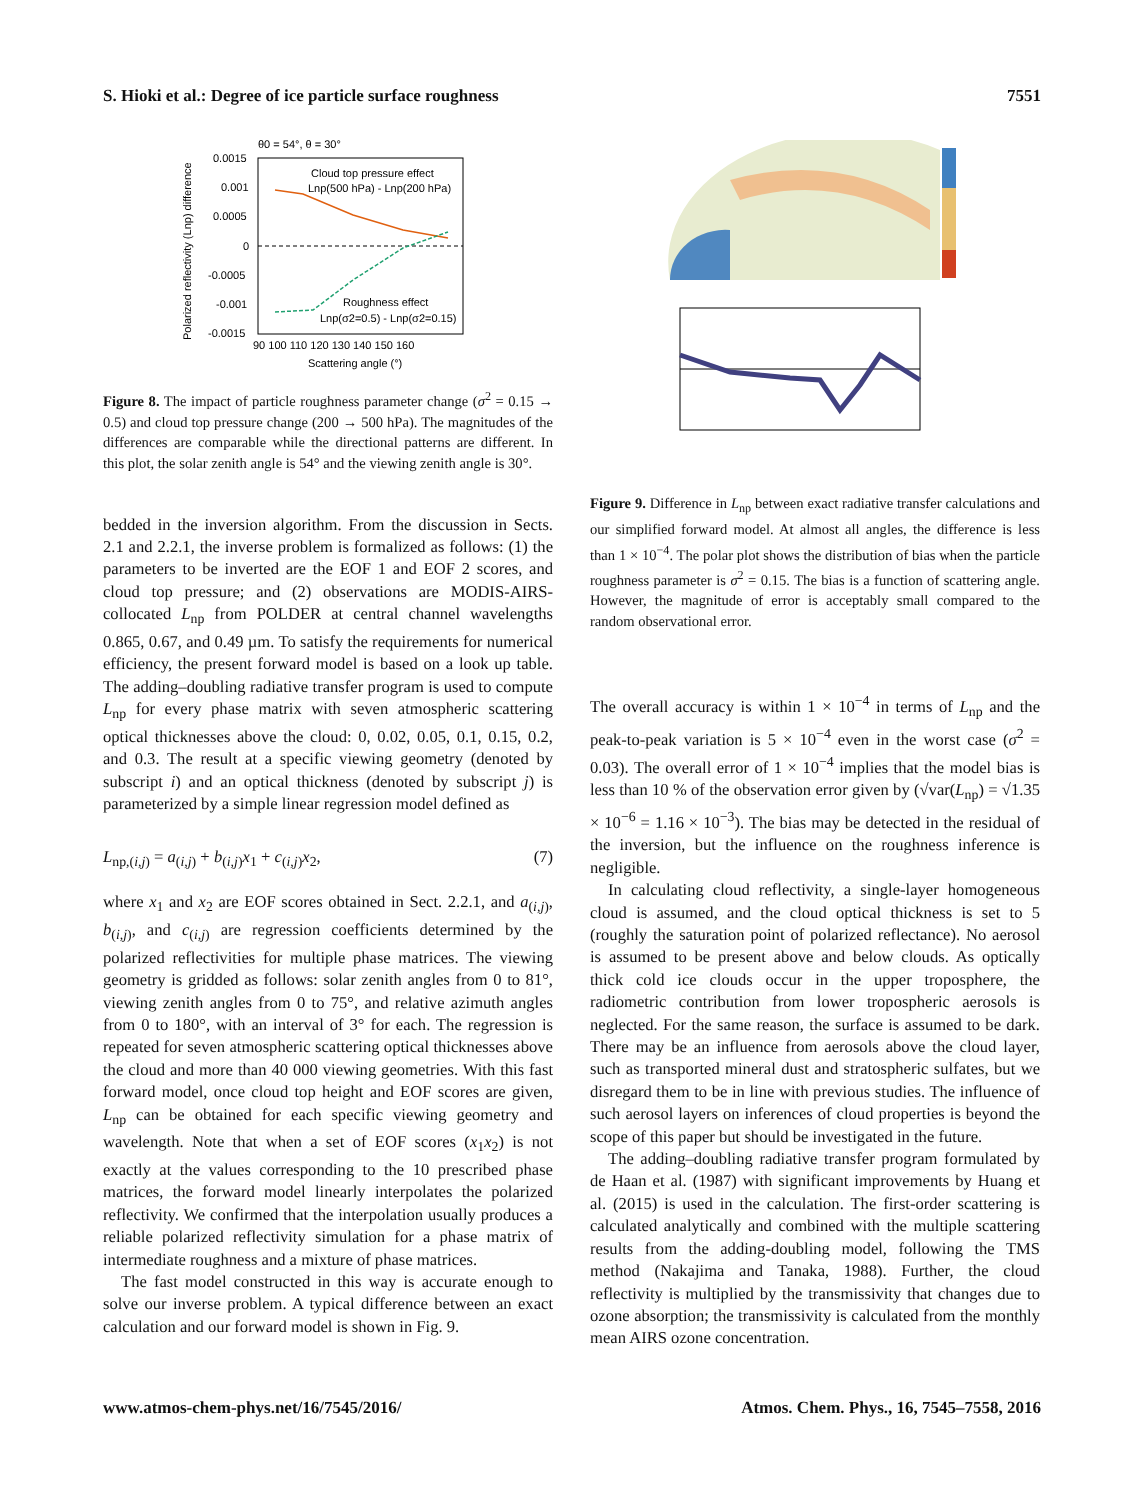S. Hioki et al.: Degree of ice particle surface roughness 7551
θ0 = 54°, θ = 30°
Cloud top pressure effect
Lnp(500 hPa) - Lnp(200 hPa)
Roughness effect
Lnp(σ2=0.5) - Lnp(σ2=0.15)
0.0015
0.001
0.0005
0
-0.0005
-0.001
-0.0015
90 100 110 120 130 140 150 160
Scattering angle (°)
Polarized reflectivity (Lnp) difference
Figure 8. The impact of particle roughness parameter change (σ<sup>2</sup> = 0.15 → 0.5) and cloud top pressure change (200 → 500 hPa). The magnitudes of the differences are comparable while the directional patterns are different. In this plot, the solar zenith angle is 54° and the viewing zenith angle is 30°.
bedded in the inversion algorithm. From the discussion in Sects. 2.1 and 2.2.1, the inverse problem is formalized as follows: (1) the parameters to be inverted are the EOF 1 and EOF 2 scores, and cloud top pressure; and (2) observations are MODIS-AIRS-collocated L<sub>np</sub> from POLDER at central channel wavelengths 0.865, 0.67, and 0.49 µm. To satisfy the requirements for numerical efficiency, the present forward model is based on a look up table. The adding–doubling radiative transfer program is used to compute L<sub>np</sub> for every phase matrix with seven atmospheric scattering optical thicknesses above the cloud: 0, 0.02, 0.05, 0.1, 0.15, 0.2, and 0.3. The result at a specific viewing geometry (denoted by subscript i) and an optical thickness (denoted by subscript j) is parameterized by a simple linear regression model defined as
L<sub>np,(i,j)</sub> = a<sub>(i,j)</sub> + b<sub>(i,j)</sub>x<sub>1</sub> + c<sub>(i,j)</sub>x<sub>2</sub>, (7)
where x<sub>1</sub> and x<sub>2</sub> are EOF scores obtained in Sect. 2.2.1, and a<sub>(i,j)</sub>, b<sub>(i,j)</sub>, and c<sub>(i,j)</sub> are regression coefficients determined by the polarized reflectivities for multiple phase matrices. The viewing geometry is gridded as follows: solar zenith angles from 0 to 81°, viewing zenith angles from 0 to 75°, and relative azimuth angles from 0 to 180°, with an interval of 3° for each. The regression is repeated for seven atmospheric scattering optical thicknesses above the cloud and more than 40 000 viewing geometries. With this fast forward model, once cloud top height and EOF scores are given, L<sub>np</sub> can be obtained for each specific viewing geometry and wavelength. Note that when a set of EOF scores (x<sub>1</sub>x<sub>2</sub>) is not exactly at the values corresponding to the 10 prescribed phase matrices, the forward model linearly interpolates the polarized reflectivity. We confirmed that the interpolation usually produces a reliable polarized reflectivity simulation for a phase matrix of intermediate roughness and a mixture of phase matrices.
The fast model constructed in this way is accurate enough to solve our inverse problem. A typical difference between an exact calculation and our forward model is shown in Fig. 9.
Figure 9. Difference in L<sub>np</sub> between exact radiative transfer calculations and our simplified forward model. At almost all angles, the difference is less than 1 × 10<sup>−4</sup>. The polar plot shows the distribution of bias when the particle roughness parameter is σ<sup>2</sup> = 0.15. The bias is a function of scattering angle. However, the magnitude of error is acceptably small compared to the random observational error.
The overall accuracy is within 1 × 10<sup>−4</sup> in terms of L<sub>np</sub> and the peak-to-peak variation is 5 × 10<sup>−4</sup> even in the worst case (σ<sup>2</sup> = 0.03). The overall error of 1 × 10<sup>−4</sup> implies that the model bias is less than 10 % of the observation error given by (√var(L<sub>np</sub>) = √1.35 × 10<sup>−6</sup> = 1.16 × 10<sup>−3</sup>). The bias may be detected in the residual of the inversion, but the influence on the roughness inference is negligible.
In calculating cloud reflectivity, a single-layer homogeneous cloud is assumed, and the cloud optical thickness is set to 5 (roughly the saturation point of polarized reflectance). No aerosol is assumed to be present above and below clouds. As optically thick cold ice clouds occur in the upper troposphere, the radiometric contribution from lower tropospheric aerosols is neglected. For the same reason, the surface is assumed to be dark. There may be an influence from aerosols above the cloud layer, such as transported mineral dust and stratospheric sulfates, but we disregard them to be in line with previous studies. The influence of such aerosol layers on inferences of cloud properties is beyond the scope of this paper but should be investigated in the future.
The adding–doubling radiative transfer program formulated by de Haan et al. (1987) with significant improvements by Huang et al. (2015) is used in the calculation. The first-order scattering is calculated analytically and combined with the multiple scattering results from the adding-doubling model, following the TMS method (Nakajima and Tanaka, 1988). Further, the cloud reflectivity is multiplied by the transmissivity that changes due to ozone absorption; the transmissivity is calculated from the monthly mean AIRS ozone concentration.
www.atmos-chem-phys.net/16/7545/2016/ Atmos. Chem. Phys., 16, 7545–7558, 2016